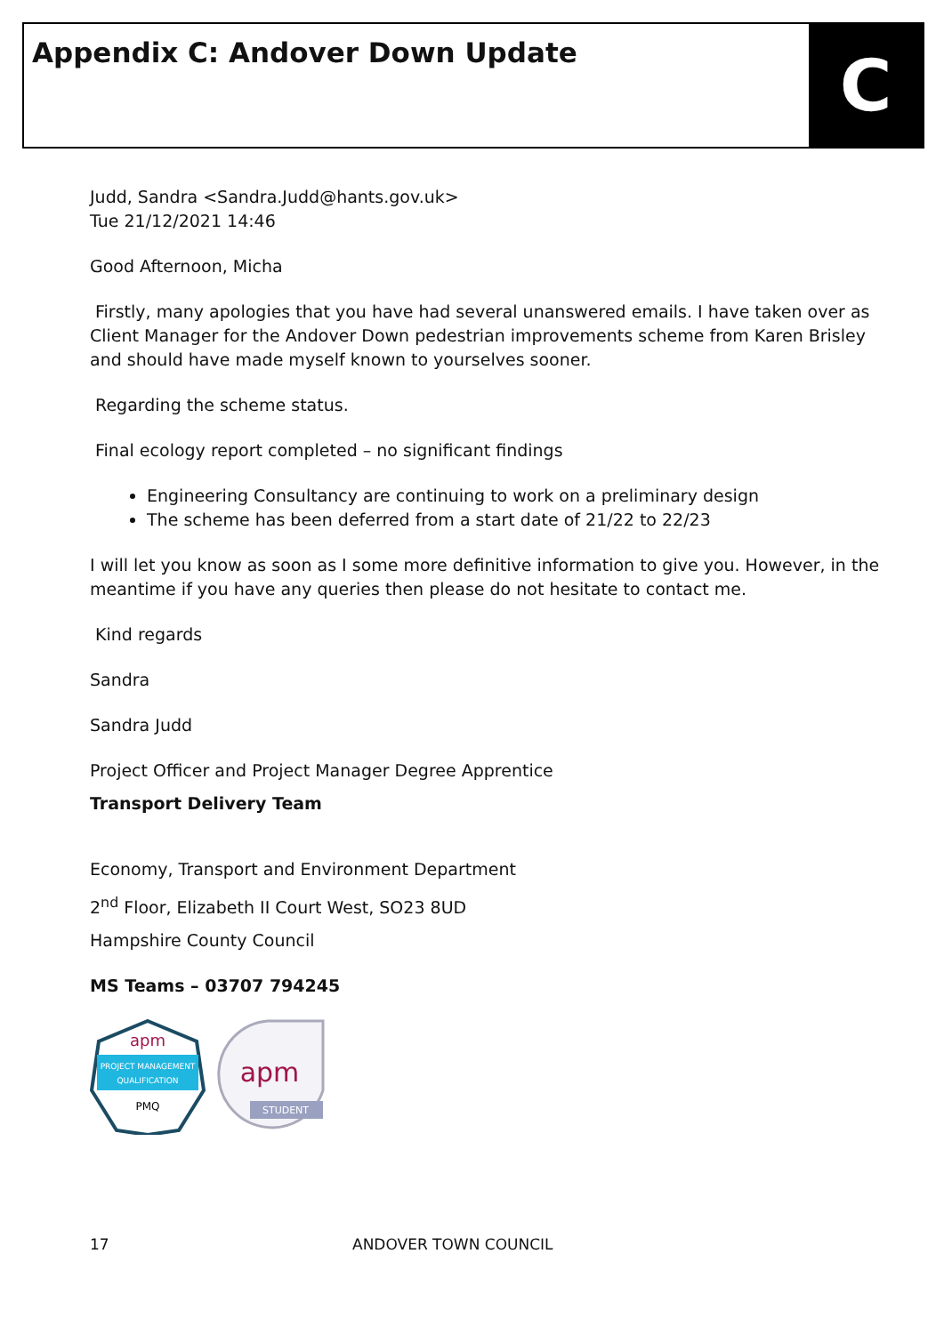Appendix C: Andover Down Update
C
Judd, Sandra <Sandra.Judd@hants.gov.uk>
Tue 21/12/2021 14:46
Good Afternoon, Micha
Firstly, many apologies that you have had several unanswered emails. I have taken over as Client Manager for the Andover Down pedestrian improvements scheme from Karen Brisley and should have made myself known to yourselves sooner.
Regarding the scheme status.
Final ecology report completed – no significant findings
Engineering Consultancy are continuing to work on a preliminary design
The scheme has been deferred from a start date of 21/22 to 22/23
I will let you know as soon as I some more definitive information to give you. However, in the meantime if you have any queries then please do not hesitate to contact me.
Kind regards
Sandra
Sandra Judd
Project Officer and Project Manager Degree Apprentice
Transport Delivery Team
Economy, Transport and Environment Department
2<sup>nd</sup> Floor, Elizabeth II Court West, SO23 8UD
Hampshire County Council
MS Teams – 03707 794245
apm
PROJECT MANAGEMENT
QUALIFICATION
PMQ
apm
STUDENT
17 ANDOVER TOWN COUNCIL